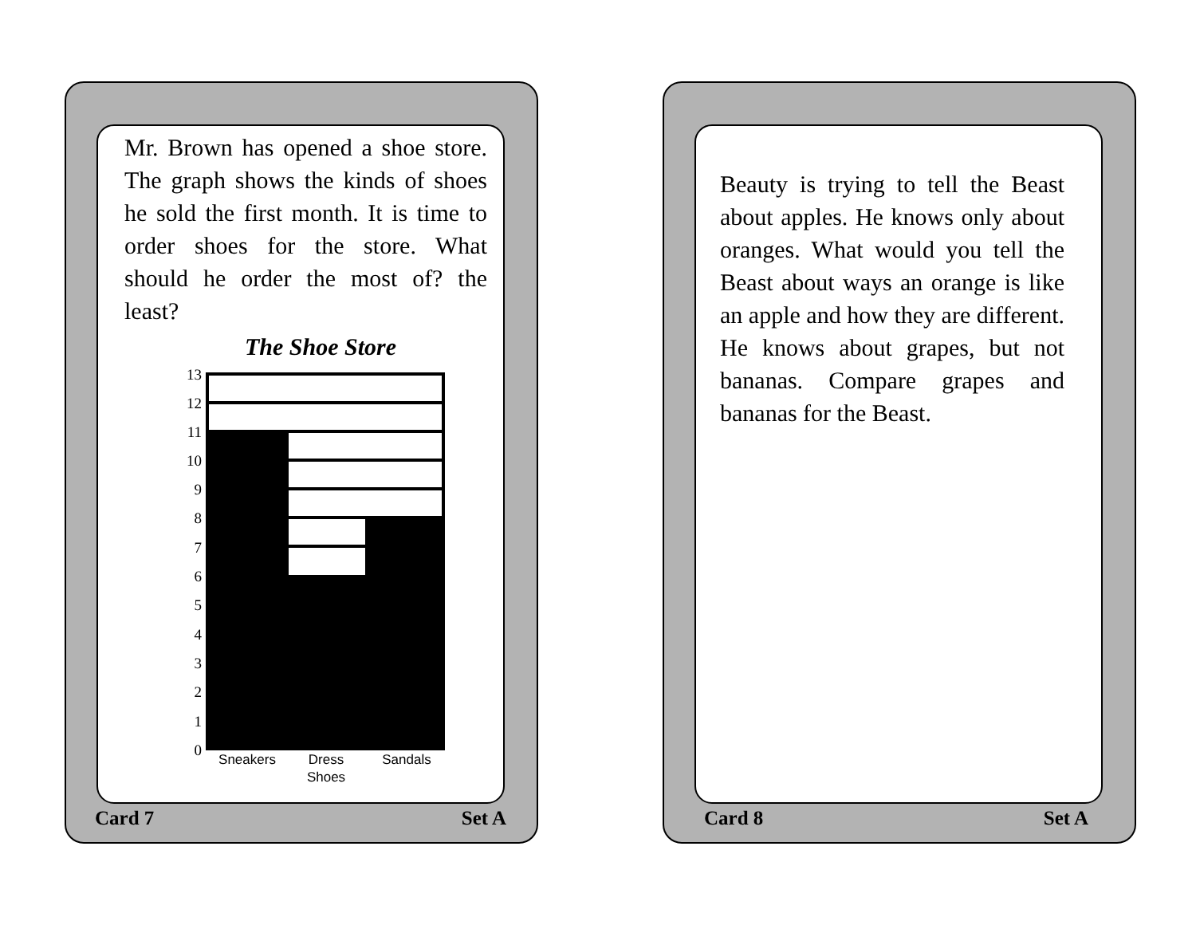Mr. Brown has opened a shoe store. The graph shows the kinds of shoes he sold the first month. It is time to order shoes for the store. What should he order the most of? the least?
The Shoe Store
13
12
11
10
9
8
7
6
5
4
3
2
1
0
Sneakers
Dress
Shoes
Sandals
Card 7 Set A
Beauty is trying to tell the Beast about apples. He knows only about oranges. What would you tell the Beast about ways an orange is like an apple and how they are different. He knows about grapes, but not bananas. Compare grapes and bananas for the Beast.
Card 8 Set A